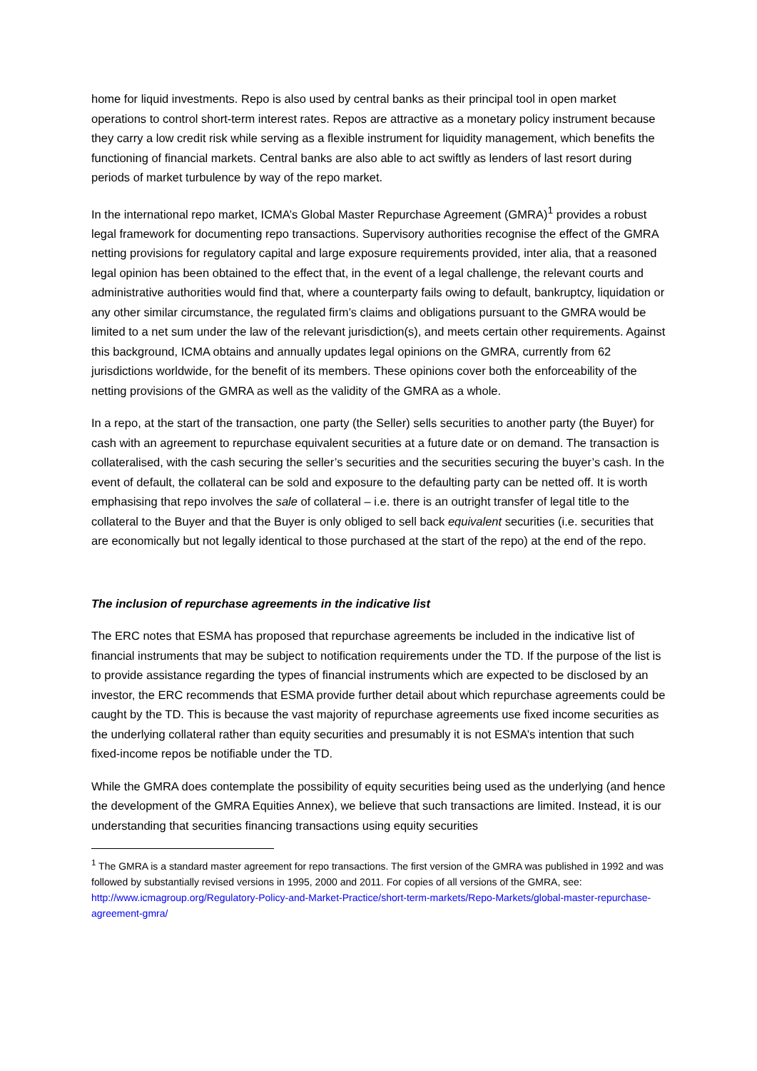home for liquid investments. Repo is also used by central banks as their principal tool in open market operations to control short-term interest rates. Repos are attractive as a monetary policy instrument because they carry a low credit risk while serving as a flexible instrument for liquidity management, which benefits the functioning of financial markets. Central banks are also able to act swiftly as lenders of last resort during periods of market turbulence by way of the repo market.
In the international repo market, ICMA’s Global Master Repurchase Agreement (GMRA)<sup>1</sup> provides a robust legal framework for documenting repo transactions. Supervisory authorities recognise the effect of the GMRA netting provisions for regulatory capital and large exposure requirements provided, inter alia, that a reasoned legal opinion has been obtained to the effect that, in the event of a legal challenge, the relevant courts and administrative authorities would find that, where a counterparty fails owing to default, bankruptcy, liquidation or any other similar circumstance, the regulated firm’s claims and obligations pursuant to the GMRA would be limited to a net sum under the law of the relevant jurisdiction(s), and meets certain other requirements. Against this background, ICMA obtains and annually updates legal opinions on the GMRA, currently from 62 jurisdictions worldwide, for the benefit of its members. These opinions cover both the enforceability of the netting provisions of the GMRA as well as the validity of the GMRA as a whole.
In a repo, at the start of the transaction, one party (the Seller) sells securities to another party (the Buyer) for cash with an agreement to repurchase equivalent securities at a future date or on demand. The transaction is collateralised, with the cash securing the seller’s securities and the securities securing the buyer’s cash. In the event of default, the collateral can be sold and exposure to the defaulting party can be netted off. It is worth emphasising that repo involves the sale of collateral – i.e. there is an outright transfer of legal title to the collateral to the Buyer and that the Buyer is only obliged to sell back equivalent securities (i.e. securities that are economically but not legally identical to those purchased at the start of the repo) at the end of the repo.
The inclusion of repurchase agreements in the indicative list
The ERC notes that ESMA has proposed that repurchase agreements be included in the indicative list of financial instruments that may be subject to notification requirements under the TD. If the purpose of the list is to provide assistance regarding the types of financial instruments which are expected to be disclosed by an investor, the ERC recommends that ESMA provide further detail about which repurchase agreements could be caught by the TD. This is because the vast majority of repurchase agreements use fixed income securities as the underlying collateral rather than equity securities and presumably it is not ESMA’s intention that such fixed-income repos be notifiable under the TD.
While the GMRA does contemplate the possibility of equity securities being used as the underlying (and hence the development of the GMRA Equities Annex), we believe that such transactions are limited. Instead, it is our understanding that securities financing transactions using equity securities
<sup>1</sup> The GMRA is a standard master agreement for repo transactions. The first version of the GMRA was published in 1992 and was followed by substantially revised versions in 1995, 2000 and 2011. For copies of all versions of the GMRA, see: http://www.icmagroup.org/Regulatory-Policy-and-Market-Practice/short-term-markets/Repo-Markets/global-master-repurchase-agreement-gmra/